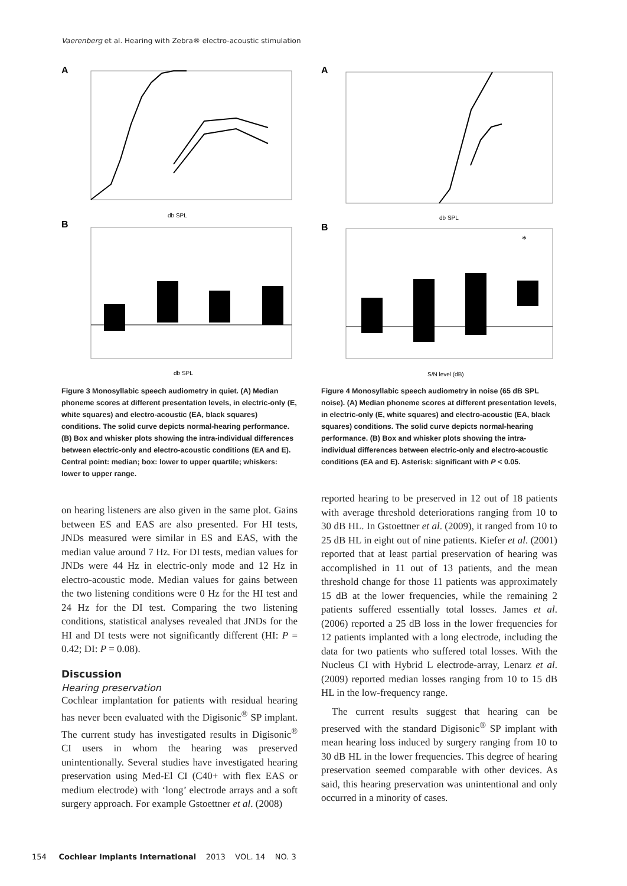Vaerenberg et al. Hearing with Zebra® electro-acoustic stimulation
A
db SPL
B
db SPL
Figure 3 Monosyllabic speech audiometry in quiet. (A) Median phoneme scores at different presentation levels, in electric-only (E, white squares) and electro-acoustic (EA, black squares) conditions. The solid curve depicts normal-hearing performance. (B) Box and whisker plots showing the intra-individual differences between electric-only and electro-acoustic conditions (EA and E). Central point: median; box: lower to upper quartile; whiskers: lower to upper range.
on hearing listeners are also given in the same plot. Gains between ES and EAS are also presented. For HI tests, JNDs measured were similar in ES and EAS, with the median value around 7 Hz. For DI tests, median values for JNDs were 44 Hz in electric-only mode and 12 Hz in electro-acoustic mode. Median values for gains between the two listening conditions were 0 Hz for the HI test and 24 Hz for the DI test. Comparing the two listening conditions, statistical analyses revealed that JNDs for the HI and DI tests were not significantly different (HI: P = 0.42; DI: P = 0.08).
Discussion
Hearing preservation
Cochlear implantation for patients with residual hearing has never been evaluated with the Digisonic<sup>®</sup> SP implant. The current study has investigated results in Digisonic<sup>®</sup> CI users in whom the hearing was preserved unintentionally. Several studies have investigated hearing preservation using Med-El CI (C40+ with flex EAS or medium electrode) with ‘long’ electrode arrays and a soft surgery approach. For example Gstoettner et al. (2008)
A
db SPL
B
*
S/N level (dB)
Figure 4 Monosyllabic speech audiometry in noise (65 dB SPL noise). (A) Median phoneme scores at different presentation levels, in electric-only (E, white squares) and electro-acoustic (EA, black squares) conditions. The solid curve depicts normal-hearing performance. (B) Box and whisker plots showing the intra-individual differences between electric-only and electro-acoustic conditions (EA and E). Asterisk: significant with P < 0.05.
reported hearing to be preserved in 12 out of 18 patients with average threshold deteriorations ranging from 10 to 30 dB HL. In Gstoettner et al. (2009), it ranged from 10 to 25 dB HL in eight out of nine patients. Kiefer et al. (2001) reported that at least partial preservation of hearing was accomplished in 11 out of 13 patients, and the mean threshold change for those 11 patients was approximately 15 dB at the lower frequencies, while the remaining 2 patients suffered essentially total losses. James et al. (2006) reported a 25 dB loss in the lower frequencies for 12 patients implanted with a long electrode, including the data for two patients who suffered total losses. With the Nucleus CI with Hybrid L electrode-array, Lenarz et al. (2009) reported median losses ranging from 10 to 15 dB HL in the low-frequency range.
The current results suggest that hearing can be preserved with the standard Digisonic<sup>®</sup> SP implant with mean hearing loss induced by surgery ranging from 10 to 30 dB HL in the lower frequencies. This degree of hearing preservation seemed comparable with other devices. As said, this hearing preservation was unintentional and only occurred in a minority of cases.
154 Cochlear Implants International 2013 VOL. 14 NO. 3